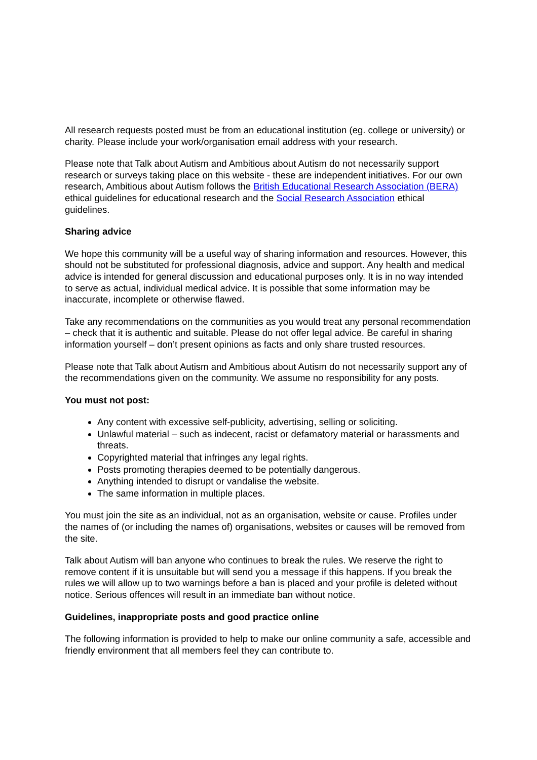All research requests posted must be from an educational institution (eg. college or university) or charity. Please include your work/organisation email address with your research.
Please note that Talk about Autism and Ambitious about Autism do not necessarily support research or surveys taking place on this website - these are independent initiatives. For our own research, Ambitious about Autism follows the British Educational Research Association (BERA) ethical guidelines for educational research and the Social Research Association ethical guidelines.
Sharing advice
We hope this community will be a useful way of sharing information and resources. However, this should not be substituted for professional diagnosis, advice and support. Any health and medical advice is intended for general discussion and educational purposes only. It is in no way intended to serve as actual, individual medical advice. It is possible that some information may be inaccurate, incomplete or otherwise flawed.
Take any recommendations on the communities as you would treat any personal recommendation – check that it is authentic and suitable. Please do not offer legal advice. Be careful in sharing information yourself – don’t present opinions as facts and only share trusted resources.
Please note that Talk about Autism and Ambitious about Autism do not necessarily support any of the recommendations given on the community. We assume no responsibility for any posts.
You must not post:
Any content with excessive self-publicity, advertising, selling or soliciting.
Unlawful material – such as indecent, racist or defamatory material or harassments and threats.
Copyrighted material that infringes any legal rights.
Posts promoting therapies deemed to be potentially dangerous.
Anything intended to disrupt or vandalise the website.
The same information in multiple places.
You must join the site as an individual, not as an organisation, website or cause. Profiles under the names of (or including the names of) organisations, websites or causes will be removed from the site.
Talk about Autism will ban anyone who continues to break the rules. We reserve the right to remove content if it is unsuitable but will send you a message if this happens. If you break the rules we will allow up to two warnings before a ban is placed and your profile is deleted without notice. Serious offences will result in an immediate ban without notice.
Guidelines, inappropriate posts and good practice online
The following information is provided to help to make our online community a safe, accessible and friendly environment that all members feel they can contribute to.